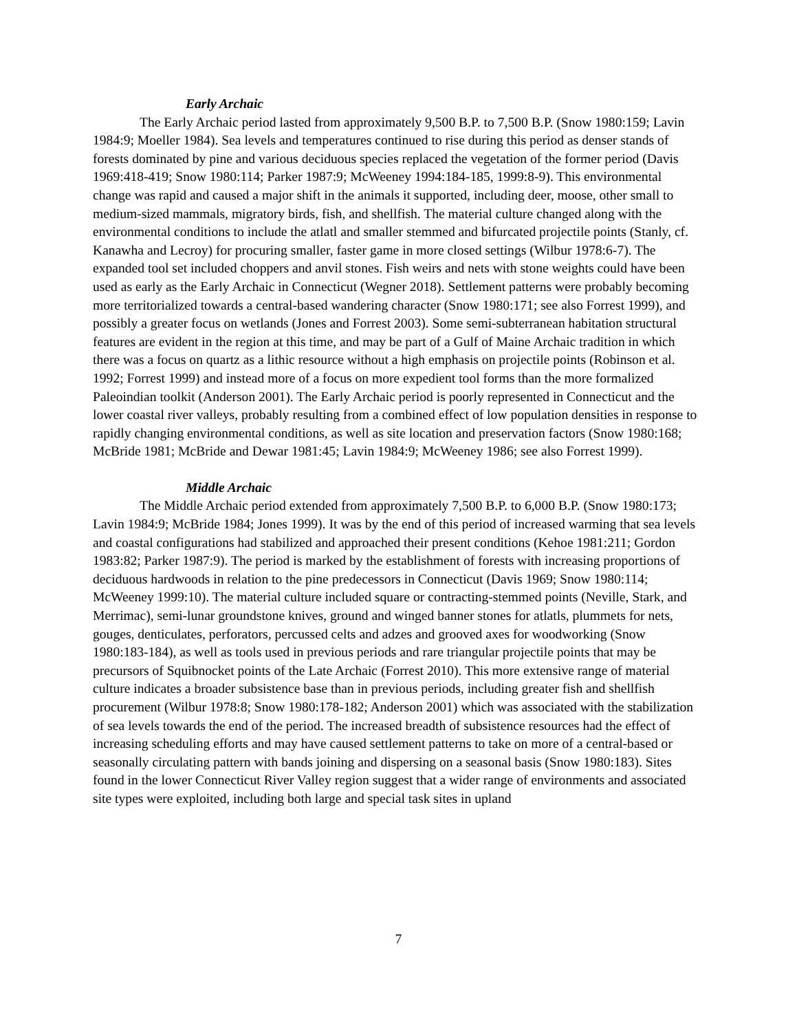Early Archaic
The Early Archaic period lasted from approximately 9,500 B.P. to 7,500 B.P. (Snow 1980:159; Lavin 1984:9; Moeller 1984). Sea levels and temperatures continued to rise during this period as denser stands of forests dominated by pine and various deciduous species replaced the vegetation of the former period (Davis 1969:418-419; Snow 1980:114; Parker 1987:9; McWeeney 1994:184-185, 1999:8-9). This environmental change was rapid and caused a major shift in the animals it supported, including deer, moose, other small to medium-sized mammals, migratory birds, fish, and shellfish. The material culture changed along with the environmental conditions to include the atlatl and smaller stemmed and bifurcated projectile points (Stanly, cf. Kanawha and Lecroy) for procuring smaller, faster game in more closed settings (Wilbur 1978:6-7). The expanded tool set included choppers and anvil stones. Fish weirs and nets with stone weights could have been used as early as the Early Archaic in Connecticut (Wegner 2018). Settlement patterns were probably becoming more territorialized towards a central-based wandering character (Snow 1980:171; see also Forrest 1999), and possibly a greater focus on wetlands (Jones and Forrest 2003). Some semi-subterranean habitation structural features are evident in the region at this time, and may be part of a Gulf of Maine Archaic tradition in which there was a focus on quartz as a lithic resource without a high emphasis on projectile points (Robinson et al. 1992; Forrest 1999) and instead more of a focus on more expedient tool forms than the more formalized Paleoindian toolkit (Anderson 2001). The Early Archaic period is poorly represented in Connecticut and the lower coastal river valleys, probably resulting from a combined effect of low population densities in response to rapidly changing environmental conditions, as well as site location and preservation factors (Snow 1980:168; McBride 1981; McBride and Dewar 1981:45; Lavin 1984:9; McWeeney 1986; see also Forrest 1999).
Middle Archaic
The Middle Archaic period extended from approximately 7,500 B.P. to 6,000 B.P. (Snow 1980:173; Lavin 1984:9; McBride 1984; Jones 1999). It was by the end of this period of increased warming that sea levels and coastal configurations had stabilized and approached their present conditions (Kehoe 1981:211; Gordon 1983:82; Parker 1987:9). The period is marked by the establishment of forests with increasing proportions of deciduous hardwoods in relation to the pine predecessors in Connecticut (Davis 1969; Snow 1980:114; McWeeney 1999:10). The material culture included square or contracting-stemmed points (Neville, Stark, and Merrimac), semi-lunar groundstone knives, ground and winged banner stones for atlatls, plummets for nets, gouges, denticulates, perforators, percussed celts and adzes and grooved axes for woodworking (Snow 1980:183-184), as well as tools used in previous periods and rare triangular projectile points that may be precursors of Squibnocket points of the Late Archaic (Forrest 2010). This more extensive range of material culture indicates a broader subsistence base than in previous periods, including greater fish and shellfish procurement (Wilbur 1978:8; Snow 1980:178-182; Anderson 2001) which was associated with the stabilization of sea levels towards the end of the period. The increased breadth of subsistence resources had the effect of increasing scheduling efforts and may have caused settlement patterns to take on more of a central-based or seasonally circulating pattern with bands joining and dispersing on a seasonal basis (Snow 1980:183). Sites found in the lower Connecticut River Valley region suggest that a wider range of environments and associated site types were exploited, including both large and special task sites in upland
7